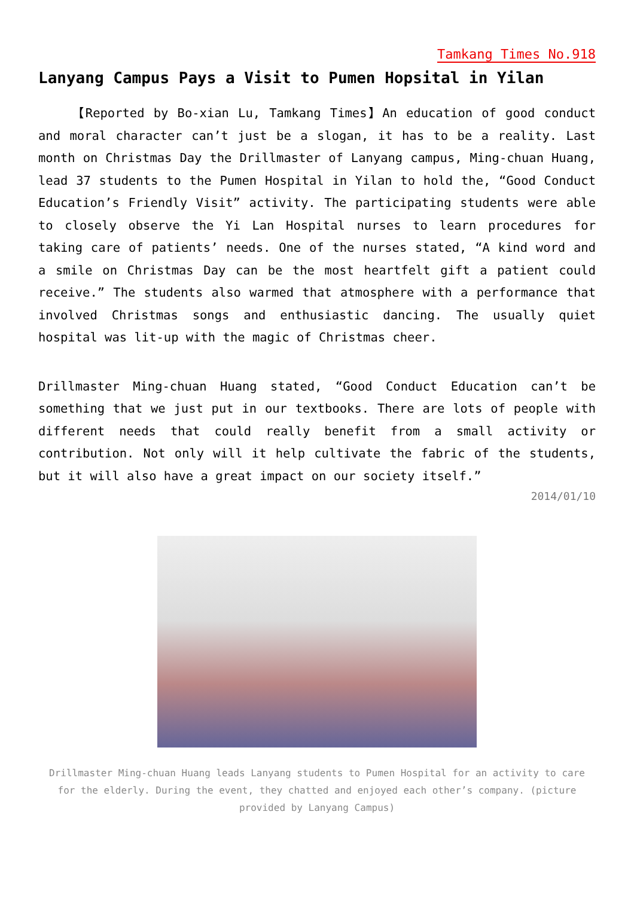Tamkang Times No.918
Lanyang Campus Pays a Visit to Pumen Hopsital in Yilan
【Reported by Bo-xian Lu, Tamkang Times】An education of good conduct and moral character can’t just be a slogan, it has to be a reality. Last month on Christmas Day the Drillmaster of Lanyang campus, Ming-chuan Huang, lead 37 students to the Pumen Hospital in Yilan to hold the, “Good Conduct Education’s Friendly Visit” activity. The participating students were able to closely observe the Yi Lan Hospital nurses to learn procedures for taking care of patients’ needs. One of the nurses stated, “A kind word and a smile on Christmas Day can be the most heartfelt gift a patient could receive.” The students also warmed that atmosphere with a performance that involved Christmas songs and enthusiastic dancing. The usually quiet hospital was lit-up with the magic of Christmas cheer.
Drillmaster Ming-chuan Huang stated, “Good Conduct Education can’t be something that we just put in our textbooks. There are lots of people with different needs that could really benefit from a small activity or contribution. Not only will it help cultivate the fabric of the students, but it will also have a great impact on our society itself.”
2014/01/10
Drillmaster Ming-chuan Huang leads Lanyang students to Pumen Hospital for an activity to care for the elderly. During the event, they chatted and enjoyed each other’s company. (picture provided by Lanyang Campus)